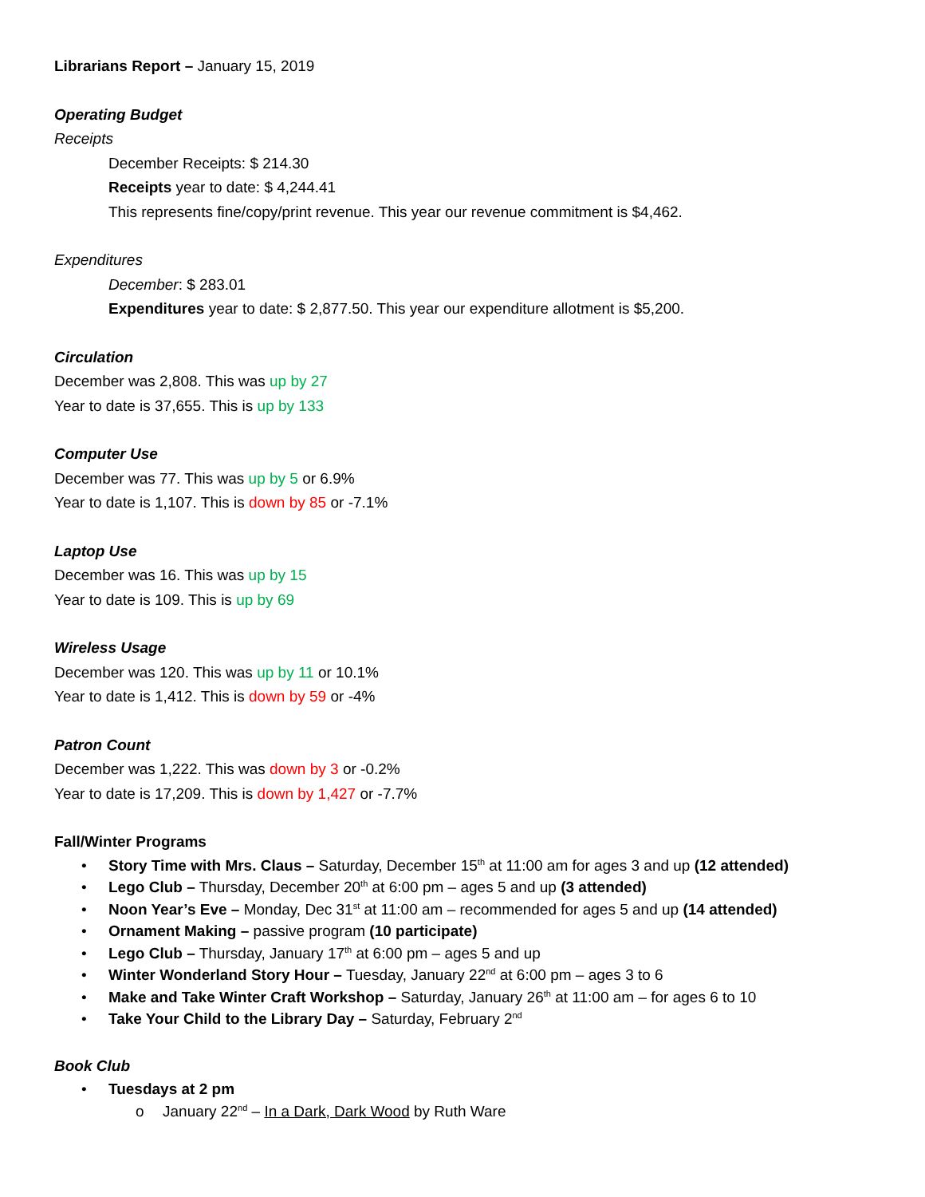Librarians Report – January 15, 2019
Operating Budget
Receipts
December Receipts: $ 214.30
Receipts year to date: $ 4,244.41
This represents fine/copy/print revenue. This year our revenue commitment is $4,462.
Expenditures
December: $ 283.01
Expenditures year to date: $ 2,877.50. This year our expenditure allotment is $5,200.
Circulation
December was 2,808. This was up by 27
Year to date is 37,655. This is up by 133
Computer Use
December was 77. This was up by 5 or 6.9%
Year to date is 1,107. This is down by 85 or -7.1%
Laptop Use
December was 16. This was up by 15
Year to date is 109. This is up by 69
Wireless Usage
December was 120. This was up by 11 or 10.1%
Year to date is 1,412. This is down by 59 or -4%
Patron Count
December was 1,222. This was down by 3 or -0.2%
Year to date is 17,209. This is down by 1,427 or -7.7%
Fall/Winter Programs
• Story Time with Mrs. Claus – Saturday, December 15<sup>th</sup> at 11:00 am for ages 3 and up (12 attended)
• Lego Club – Thursday, December 20<sup>th</sup> at 6:00 pm – ages 5 and up (3 attended)
• Noon Year’s Eve – Monday, Dec 31<sup>st</sup> at 11:00 am – recommended for ages 5 and up (14 attended)
• Ornament Making – passive program (10 participate)
• Lego Club – Thursday, January 17<sup>th</sup> at 6:00 pm – ages 5 and up
• Winter Wonderland Story Hour – Tuesday, January 22<sup>nd</sup> at 6:00 pm – ages 3 to 6
• Make and Take Winter Craft Workshop – Saturday, January 26<sup>th</sup> at 11:00 am – for ages 6 to 10
• Take Your Child to the Library Day – Saturday, February 2<sup>nd</sup>
Book Club
• Tuesdays at 2 pm
o January 22<sup>nd</sup> – In a Dark, Dark Wood by Ruth Ware